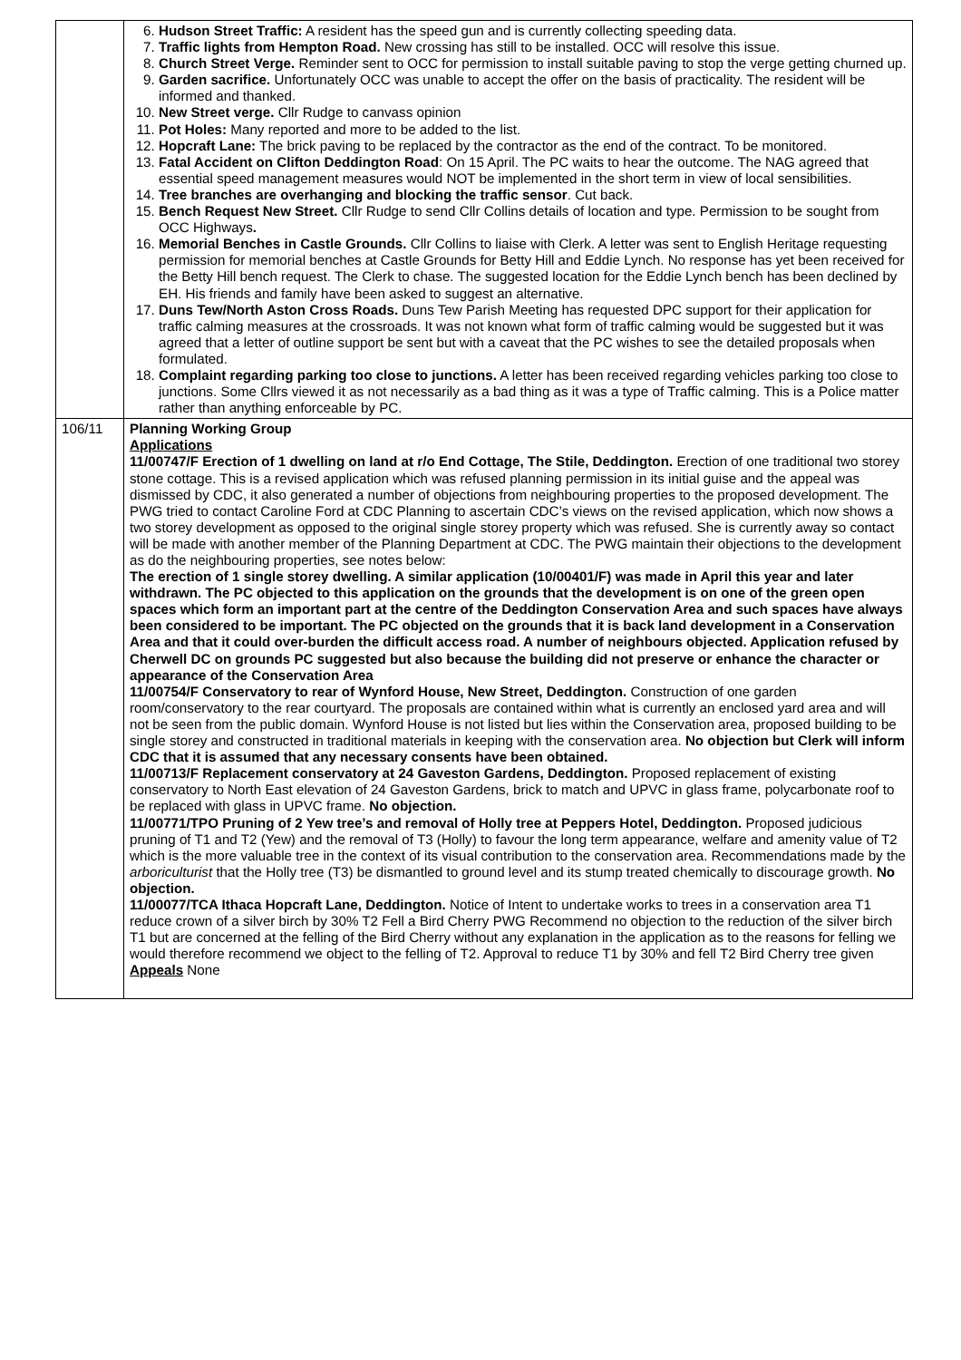| | 6. Hudson Street Traffic: A resident has the speed gun and is currently collecting speeding data. 7. Traffic lights from Hempton Road. New crossing has still to be installed. OCC will resolve this issue. 8. Church Street Verge. Reminder sent to OCC for permission to install suitable paving to stop the verge getting churned up. 9. Garden sacrifice. Unfortunately OCC was unable to accept the offer on the basis of practicality. The resident will be informed and thanked. 10. New Street verge. Cllr Rudge to canvass opinion 11. Pot Holes: Many reported and more to be added to the list. 12. Hopcraft Lane: The brick paving to be replaced by the contractor as the end of the contract. To be monitored. 13. Fatal Accident on Clifton Deddington Road : On 15 April. The PC waits to hear the outcome. The NAG agreed that essential speed management measures would NOT be implemented in the short term in view of local sensibilities. 14. Tree branches are overhanging and blocking the traffic sensor . Cut back. 15. Bench Request New Street. Cllr Rudge to send Cllr Collins details of location and type. Permission to be sought from OCC Highways . 16. Memorial Benches in Castle Grounds. Cllr Collins to liaise with Clerk. A letter was sent to English Heritage requesting permission for memorial benches at Castle Grounds for Betty Hill and Eddie Lynch. No response has yet been received for the Betty Hill bench request. The Clerk to chase. The suggested location for the Eddie Lynch bench has been declined by EH. His friends and family have been asked to suggest an alternative. 17. Duns Tew/North Aston Cross Roads. Duns Tew Parish Meeting has requested DPC support for their application for traffic calming measures at the crossroads. It was not known what form of traffic calming would be suggested but it was agreed that a letter of outline support be sent but with a caveat that the PC wishes to see the detailed proposals when formulated. 18. Complaint regarding parking too close to junctions. A letter has been received regarding vehicles parking too close to junctions. Some Cllrs viewed it as not necessarily as a bad thing as it was a type of Traffic calming. This is a Police matter rather than anything enforceable by PC. |
| 106/11 | Planning Working Group Applications 11/00747/F Erection of 1 dwelling on land at r/o End Cottage, The Stile, Deddington. Erection of one traditional two storey stone cottage. This is a revised application which was refused planning permission in its initial guise and the appeal was dismissed by CDC, it also generated a number of objections from neighbouring properties to the proposed development. The PWG tried to contact Caroline Ford at CDC Planning to ascertain CDC’s views on the revised application, which now shows a two storey development as opposed to the original single storey property which was refused. She is currently away so contact will be made with another member of the Planning Department at CDC. The PWG maintain their objections to the development as do the neighbouring properties, see notes below: The erection of 1 single storey dwelling. A similar application (10/00401/F) was made in April this year and later withdrawn. The PC objected to this application on the grounds that the development is on one of the green open spaces which form an important part at the centre of the Deddington Conservation Area and such spaces have always been considered to be important. The PC objected on the grounds that it is back land development in a Conservation Area and that it could over-burden the difficult access road. A number of neighbours objected. Application refused by Cherwell DC on grounds PC suggested but also because the building did not preserve or enhance the character or appearance of the Conservation Area 11/00754/F Conservatory to rear of Wynford House, New Street, Deddington. Construction of one garden room/conservatory to the rear courtyard. The proposals are contained within what is currently an enclosed yard area and will not be seen from the public domain. Wynford House is not listed but lies within the Conservation area, proposed building to be single storey and constructed in traditional materials in keeping with the conservation area. No objection but Clerk will inform CDC that it is assumed that any necessary consents have been obtained. 11/00713/F Replacement conservatory at 24 Gaveston Gardens, Deddington. Proposed replacement of existing conservatory to North East elevation of 24 Gaveston Gardens, brick to match and UPVC in glass frame, polycarbonate roof to be replaced with glass in UPVC frame. No objection. 11/00771/TPO Pruning of 2 Yew tree’s and removal of Holly tree at Peppers Hotel, Deddington. Proposed judicious pruning of T1 and T2 (Yew) and the removal of T3 (Holly) to favour the long term appearance, welfare and amenity value of T2 which is the more valuable tree in the context of its visual contribution to the conservation area. Recommendations made by the arboriculturist that the Holly tree (T3) be dismantled to ground level and its stump treated chemically to discourage growth. No objection. 11/00077/TCA Ithaca Hopcraft Lane, Deddington. Notice of Intent to undertake works to trees in a conservation area T1 reduce crown of a silver birch by 30% T2 Fell a Bird Cherry PWG Recommend no objection to the reduction of the silver birch T1 but are concerned at the felling of the Bird Cherry without any explanation in the application as to the reasons for felling we would therefore recommend we object to the felling of T2. Approval to reduce T1 by 30% and fell T2 Bird Cherry tree given Appeals None |